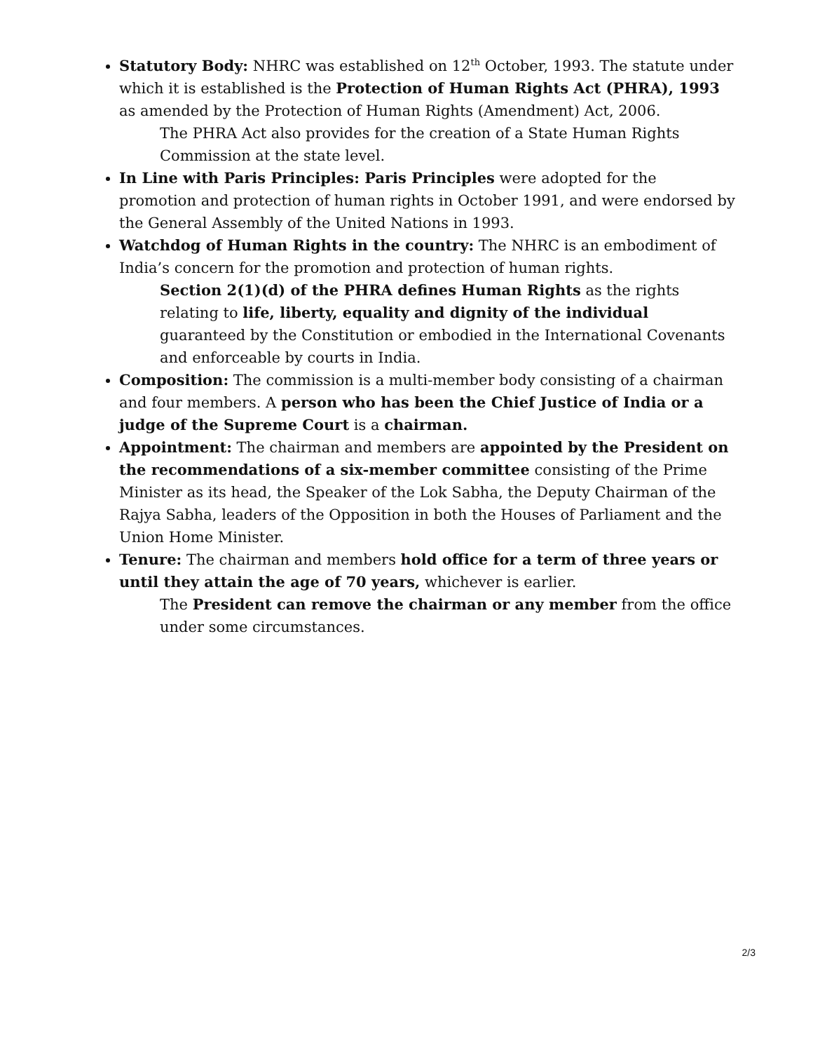Statutory Body: NHRC was established on 12<sup>th</sup> October, 1993. The statute under which it is established is the Protection of Human Rights Act (PHRA), 1993 as amended by the Protection of Human Rights (Amendment) Act, 2006.
The PHRA Act also provides for the creation of a State Human Rights Commission at the state level.
In Line with Paris Principles: Paris Principles were adopted for the promotion and protection of human rights in October 1991, and were endorsed by the General Assembly of the United Nations in 1993.
Watchdog of Human Rights in the country: The NHRC is an embodiment of India’s concern for the promotion and protection of human rights.
Section 2(1)(d) of the PHRA defines Human Rights as the rights relating to life, liberty, equality and dignity of the individual guaranteed by the Constitution or embodied in the International Covenants and enforceable by courts in India.
Composition: The commission is a multi-member body consisting of a chairman and four members. A person who has been the Chief Justice of India or a judge of the Supreme Court is a chairman.
Appointment: The chairman and members are appointed by the President on the recommendations of a six-member committee consisting of the Prime Minister as its head, the Speaker of the Lok Sabha, the Deputy Chairman of the Rajya Sabha, leaders of the Opposition in both the Houses of Parliament and the Union Home Minister.
Tenure: The chairman and members hold office for a term of three years or until they attain the age of 70 years, whichever is earlier.
The President can remove the chairman or any member from the office under some circumstances.
2/3